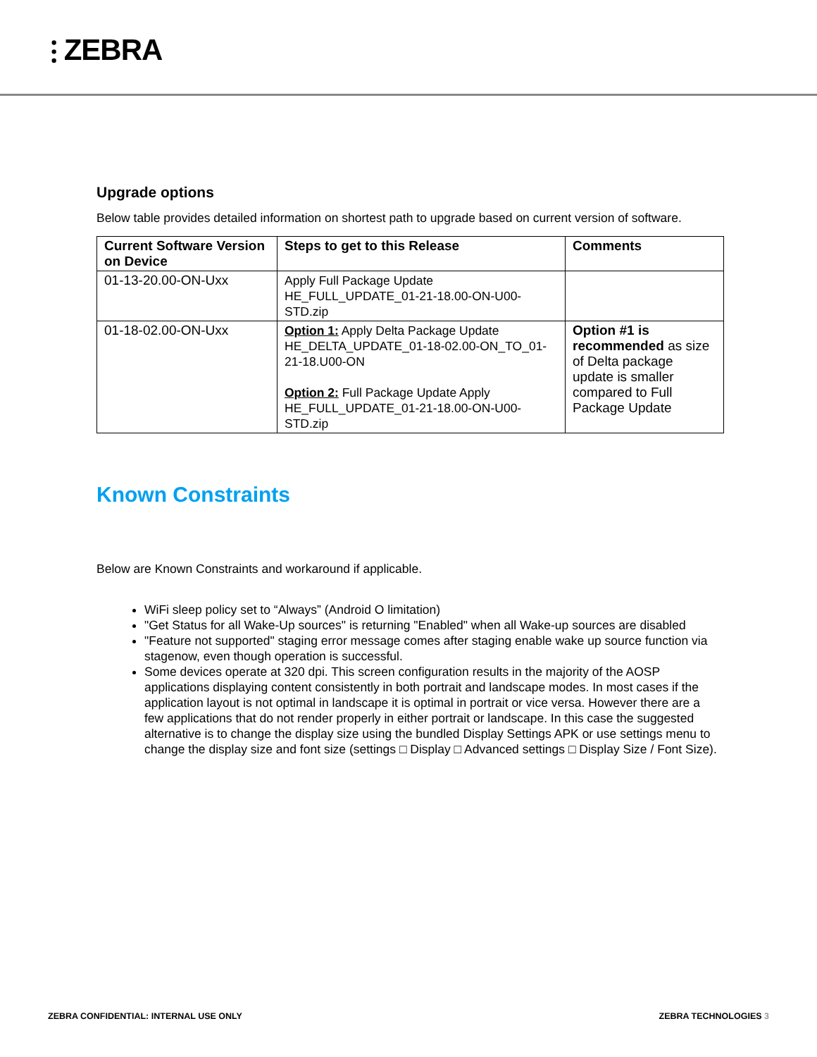⫶ ZEBRA
Upgrade options
Below table provides detailed information on shortest path to upgrade based on current version of software.
| Current Software Version on Device | Steps to get to this Release | Comments |
| --- | --- | --- |
| 01-13-20.00-ON-Uxx | Apply Full Package Update HE_FULL_UPDATE_01-21-18.00-ON-U00-STD.zip | |
| 01-18-02.00-ON-Uxx | Option 1: Apply Delta Package Update HE_DELTA_UPDATE_01-18-02.00-ON_TO_01-21-18.U00-ON Option 2: Full Package Update Apply HE_FULL_UPDATE_01-21-18.00-ON-U00-STD.zip | Option #1 is recommended as size of Delta package update is smaller compared to Full Package Update |
Known Constraints
Below are Known Constraints and workaround if applicable.
WiFi sleep policy set to “Always” (Android O limitation)
"Get Status for all Wake-Up sources" is returning "Enabled" when all Wake-up sources are disabled
"Feature not supported" staging error message comes after staging enable wake up source function via stagenow, even though operation is successful.
Some devices operate at 320 dpi. This screen configuration results in the majority of the AOSP applications displaying content consistently in both portrait and landscape modes. In most cases if the application layout is not optimal in landscape it is optimal in portrait or vice versa. However there are a few applications that do not render properly in either portrait or landscape. In this case the suggested alternative is to change the display size using the bundled Display Settings APK or use settings menu to change the display size and font size (settings □ Display □ Advanced settings □ Display Size / Font Size).
ZEBRA CONFIDENTIAL: INTERNAL USE ONLY ZEBRA TECHNOLOGIES 3